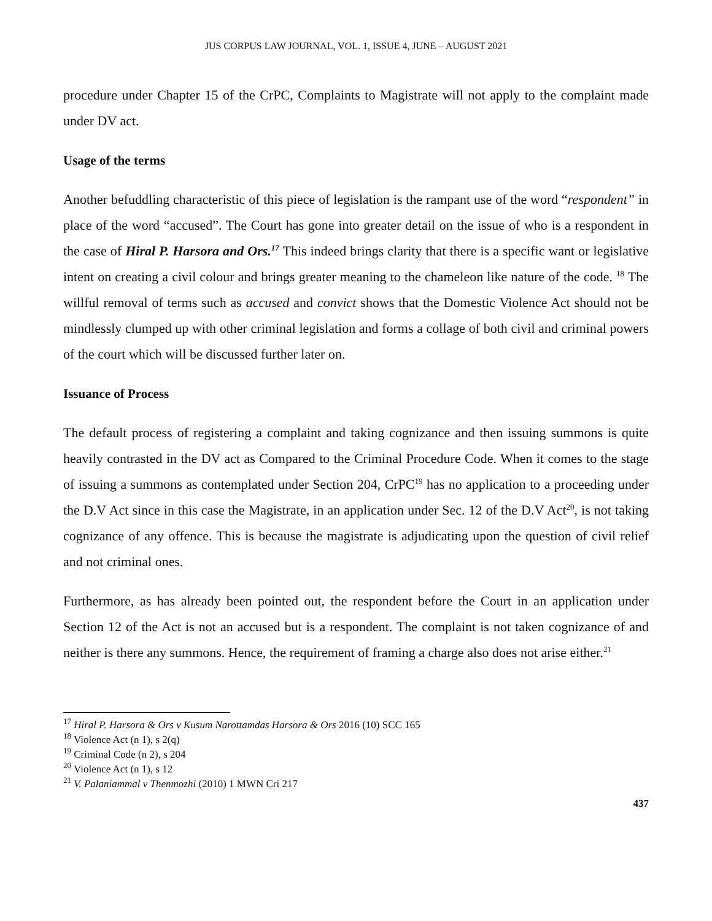JUS CORPUS LAW JOURNAL, VOL. 1, ISSUE 4, JUNE – AUGUST 2021
procedure under Chapter 15 of the CrPC, Complaints to Magistrate will not apply to the complaint made under DV act.
Usage of the terms
Another befuddling characteristic of this piece of legislation is the rampant use of the word “respondent” in place of the word “accused”. The Court has gone into greater detail on the issue of who is a respondent in the case of Hiral P. Harsora and Ors.<sup>17</sup> This indeed brings clarity that there is a specific want or legislative intent on creating a civil colour and brings greater meaning to the chameleon like nature of the code. <sup>18</sup> The willful removal of terms such as accused and convict shows that the Domestic Violence Act should not be mindlessly clumped up with other criminal legislation and forms a collage of both civil and criminal powers of the court which will be discussed further later on.
Issuance of Process
The default process of registering a complaint and taking cognizance and then issuing summons is quite heavily contrasted in the DV act as Compared to the Criminal Procedure Code. When it comes to the stage of issuing a summons as contemplated under Section 204, CrPC<sup>19</sup> has no application to a proceeding under the D.V Act since in this case the Magistrate, in an application under Sec. 12 of the D.V Act<sup>20</sup>, is not taking cognizance of any offence. This is because the magistrate is adjudicating upon the question of civil relief and not criminal ones.
Furthermore, as has already been pointed out, the respondent before the Court in an application under Section 12 of the Act is not an accused but is a respondent. The complaint is not taken cognizance of and neither is there any summons. Hence, the requirement of framing a charge also does not arise either.<sup>21</sup>
<sup>17</sup> Hiral P. Harsora & Ors v Kusum Narottamdas Harsora & Ors 2016 (10) SCC 165
<sup>18</sup> Violence Act (n 1), s 2(q)
<sup>19</sup> Criminal Code (n 2), s 204
<sup>20</sup> Violence Act (n 1), s 12
<sup>21</sup> V. Palaniammal v Thenmozhi (2010) 1 MWN Cri 217
437